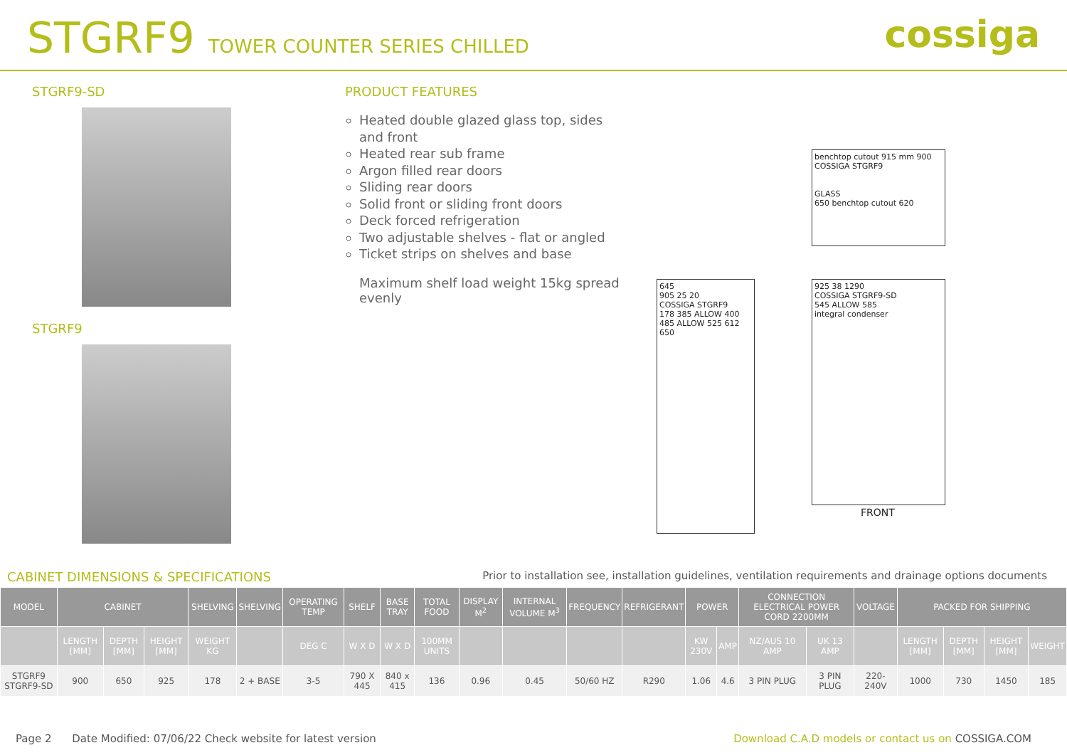STGRF9 TOWER COUNTER SERIES CHILLED
cossiga
STGRF9-SD
STGRF9
PRODUCT FEATURES
Heated double glazed glass top, sides and front
Heated rear sub frame
Argon filled rear doors
Sliding rear doors
Solid front or sliding front doors
Deck forced refrigeration
Two adjustable shelves - flat or angled
Ticket strips on shelves and base
Maximum shelf load weight 15kg spread evenly
benchtop cutout 915 mm 900
COSSIGA STGRF9
GLASS
650 benchtop cutout 620
645
905 25 20
COSSIGA STGRF9
178 385 ALLOW 400
485 ALLOW 525 612 650
925 38 1290
COSSIGA STGRF9-SD
545 ALLOW 585
integral condenser
FRONT
CABINET DIMENSIONS & SPECIFICATIONS Prior to installation see, installation guidelines, ventilation requirements and drainage options documents
| MODEL | CABINET | | | SHELVING | SHELVING | OPERATING TEMP | SHELF | BASE TRAY | TOTAL FOOD | DISPLAY M<sup>2</sup> | INTERNAL VOLUME M<sup>3</sup> | FREQUENCY | REFRIGERANT | POWER | | CONNECTION ELECTRICAL POWER CORD 2200MM | | VOLTAGE | PACKED FOR SHIPPING | | | |
| --- | --- | --- | --- | --- | --- | --- | --- | --- | --- | --- | --- | --- | --- | --- | --- | --- | --- | --- | --- | --- | --- | --- |
| | LENGTH [MM] | DEPTH [MM] | HEIGHT [MM] | WEIGHT KG | | DEG C | W X D | W X D | 100MM UNITS | | | | | KW 230V | AMP | NZ/AUS 10 AMP | UK 13 AMP | | LENGTH [MM] | DEPTH [MM] | HEIGHT [MM] | WEIGHT |
| STGRF9 STGRF9-SD | 900 | 650 | 925 | 178 | 2 + BASE | 3-5 | 790 X 445 | 840 x 415 | 136 | 0.96 | 0.45 | 50/60 HZ | R290 | 1.06 | 4.6 | 3 PIN PLUG | 3 PIN PLUG | 220-240V | 1000 | 730 | 1450 | 185 |
Page 2 Date Modified: 07/06/22 Check website for latest version Download C.A.D models or contact us on COSSIGA.COM